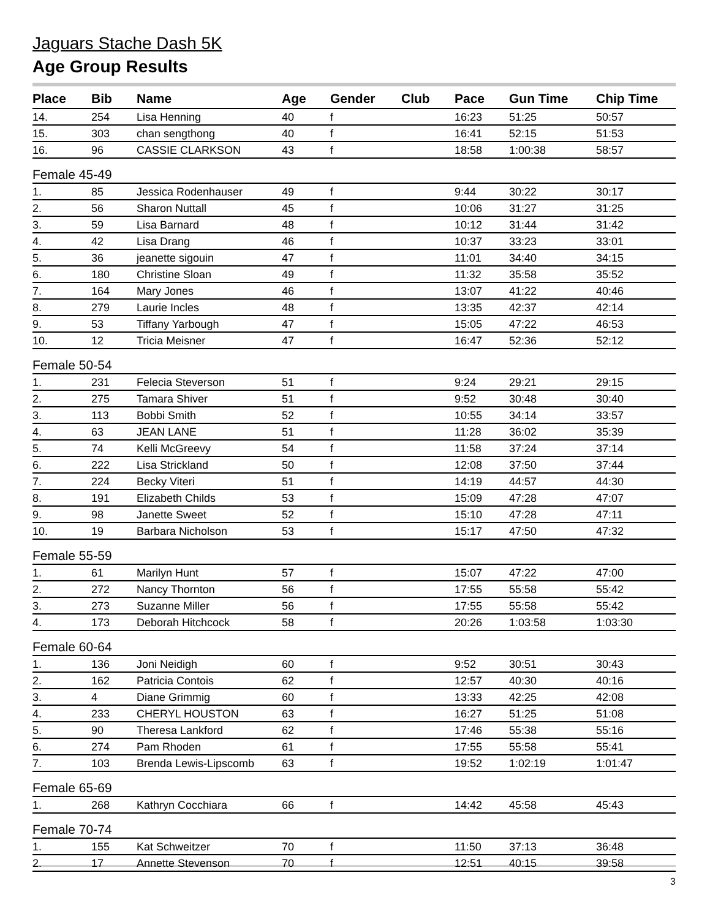Jaguars Stache Dash 5K
Age Group Results
| Place | Bib | Name | Age | Gender | Club | Pace | Gun Time | Chip Time |
| --- | --- | --- | --- | --- | --- | --- | --- | --- |
| 14. | 254 | Lisa Henning | 40 | f | | 16:23 | 51:25 | 50:57 |
| 15. | 303 | chan sengthong | 40 | f | | 16:41 | 52:15 | 51:53 |
| 16. | 96 | CASSIE CLARKSON | 43 | f | | 18:58 | 1:00:38 | 58:57 |
| Female 45-49 | | | | | | | | |
| 1. | 85 | Jessica Rodenhauser | 49 | f | | 9:44 | 30:22 | 30:17 |
| 2. | 56 | Sharon Nuttall | 45 | f | | 10:06 | 31:27 | 31:25 |
| 3. | 59 | Lisa Barnard | 48 | f | | 10:12 | 31:44 | 31:42 |
| 4. | 42 | Lisa Drang | 46 | f | | 10:37 | 33:23 | 33:01 |
| 5. | 36 | jeanette sigouin | 47 | f | | 11:01 | 34:40 | 34:15 |
| 6. | 180 | Christine Sloan | 49 | f | | 11:32 | 35:58 | 35:52 |
| 7. | 164 | Mary Jones | 46 | f | | 13:07 | 41:22 | 40:46 |
| 8. | 279 | Laurie Incles | 48 | f | | 13:35 | 42:37 | 42:14 |
| 9. | 53 | Tiffany Yarbough | 47 | f | | 15:05 | 47:22 | 46:53 |
| 10. | 12 | Tricia Meisner | 47 | f | | 16:47 | 52:36 | 52:12 |
| Female 50-54 | | | | | | | | |
| 1. | 231 | Felecia Steverson | 51 | f | | 9:24 | 29:21 | 29:15 |
| 2. | 275 | Tamara Shiver | 51 | f | | 9:52 | 30:48 | 30:40 |
| 3. | 113 | Bobbi Smith | 52 | f | | 10:55 | 34:14 | 33:57 |
| 4. | 63 | JEAN LANE | 51 | f | | 11:28 | 36:02 | 35:39 |
| 5. | 74 | Kelli McGreevy | 54 | f | | 11:58 | 37:24 | 37:14 |
| 6. | 222 | Lisa Strickland | 50 | f | | 12:08 | 37:50 | 37:44 |
| 7. | 224 | Becky Viteri | 51 | f | | 14:19 | 44:57 | 44:30 |
| 8. | 191 | Elizabeth Childs | 53 | f | | 15:09 | 47:28 | 47:07 |
| 9. | 98 | Janette Sweet | 52 | f | | 15:10 | 47:28 | 47:11 |
| 10. | 19 | Barbara Nicholson | 53 | f | | 15:17 | 47:50 | 47:32 |
| Female 55-59 | | | | | | | | |
| 1. | 61 | Marilyn Hunt | 57 | f | | 15:07 | 47:22 | 47:00 |
| 2. | 272 | Nancy Thornton | 56 | f | | 17:55 | 55:58 | 55:42 |
| 3. | 273 | Suzanne Miller | 56 | f | | 17:55 | 55:58 | 55:42 |
| 4. | 173 | Deborah Hitchcock | 58 | f | | 20:26 | 1:03:58 | 1:03:30 |
| Female 60-64 | | | | | | | | |
| 1. | 136 | Joni Neidigh | 60 | f | | 9:52 | 30:51 | 30:43 |
| 2. | 162 | Patricia Contois | 62 | f | | 12:57 | 40:30 | 40:16 |
| 3. | 4 | Diane Grimmig | 60 | f | | 13:33 | 42:25 | 42:08 |
| 4. | 233 | CHERYL HOUSTON | 63 | f | | 16:27 | 51:25 | 51:08 |
| 5. | 90 | Theresa Lankford | 62 | f | | 17:46 | 55:38 | 55:16 |
| 6. | 274 | Pam Rhoden | 61 | f | | 17:55 | 55:58 | 55:41 |
| 7. | 103 | Brenda Lewis-Lipscomb | 63 | f | | 19:52 | 1:02:19 | 1:01:47 |
| Female 65-69 | | | | | | | | |
| 1. | 268 | Kathryn Cocchiara | 66 | f | | 14:42 | 45:58 | 45:43 |
| Female 70-74 | | | | | | | | |
| 1. | 155 | Kat Schweitzer | 70 | f | | 11:50 | 37:13 | 36:48 |
| 2. | 17 | Annette Stevenson | 70 | f | | 12:51 | 40:15 | 39:58 |
3